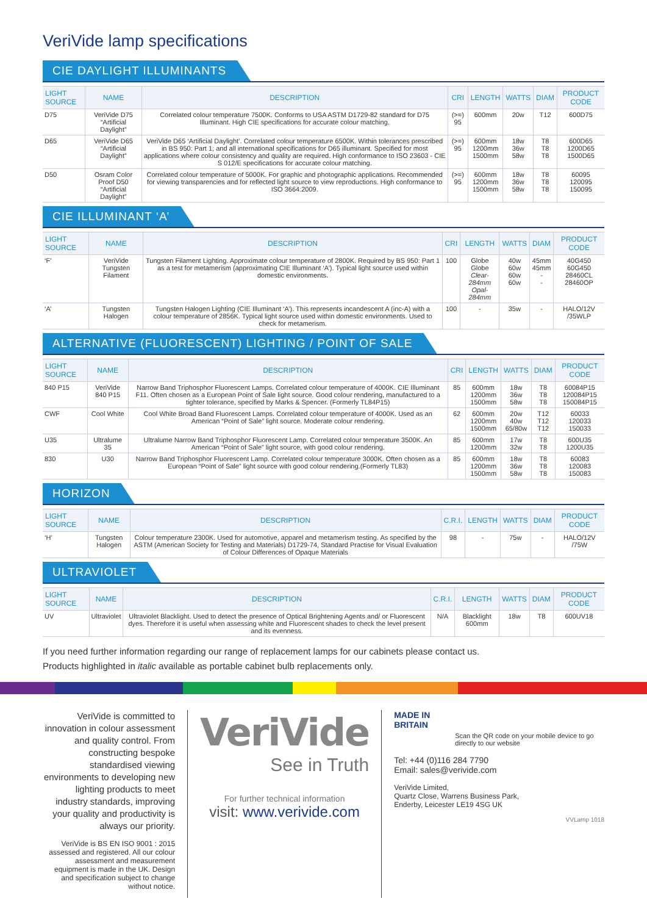VeriVide lamp specifications
CIE DAYLIGHT ILLUMINANTS
| LIGHT SOURCE | NAME | DESCRIPTION | CRI | LENGTH | WATTS | DIAM | PRODUCT CODE |
| --- | --- | --- | --- | --- | --- | --- | --- |
| D75 | VeriVide D75 “Artificial Daylight” | Correlated colour temperature 7500K. Conforms to USA ASTM D1729-82 standard for D75 Illuminant. High CIE specifications for accurate colour matching. | (>=) 95 | 600mm | 20w | T12 | 600D75 |
| D65 | VeriVide D65 “Artificial Daylight” | VeriVide D65 ‘Artificial Daylight’. Correlated colour temperature 6500K. Within tolerances prescribed in BS 950: Part 1; and all international specifications for D65 illuminant. Specified for most applications where colour consistency and quality are required. High conformance to ISO 23603 - CIE S 012/E specifications for accurate colour matching. | (>=) 95 | 600mm 1200mm 1500mm | 18w 36w 58w | T8 T8 T8 | 600D65 1200D65 1500D65 |
| D50 | Osram Color Proof D50 “Artificial Daylight” | Correlated colour temperature of 5000K. For graphic and photographic applications. Recommended for viewing transparencies and for reflected light source to view reproductions. High conformance to ISO 3664:2009. | (>=) 95 | 600mm 1200mm 1500mm | 18w 36w 58w | T8 T8 T8 | 60095 120095 150095 |
CIE ILLUMINANT ‘A’
| LIGHT SOURCE | NAME | DESCRIPTION | CRI | LENGTH | WATTS | DIAM | PRODUCT CODE |
| --- | --- | --- | --- | --- | --- | --- | --- |
| ‘F’ | VeriVide Tungsten Filament | Tungsten Filament Lighting. Approximate colour temperature of 2800K. Required by BS 950: Part 1 as a test for metamerism (approximating CIE Illuminant ‘A’). Typical light source used within domestic environments. | 100 | Globe Globe Clear-284mm Opal-284mm | 40w 60w 60w 60w | 45mm 45mm - - | 40G450 60G450 28460CL 28460OP |
| ‘A’ | Tungsten Halogen | Tungsten Halogen Lighting (CIE Illuminant ‘A’). This represents incandescent A (inc-A) with a colour temperature of 2856K. Typical light source used within domestic environments. Used to check for metamerism. | 100 | - | 35w | - | HALO/12V /35WLP |
ALTERNATIVE (FLUORESCENT) LIGHTING / POINT OF SALE
| LIGHT SOURCE | NAME | DESCRIPTION | CRI | LENGTH | WATTS | DIAM | PRODUCT CODE |
| --- | --- | --- | --- | --- | --- | --- | --- |
| 840 P15 | VeriVide 840 P15 | Narrow Band Triphosphor Fluorescent Lamps. Correlated colour temperature of 4000K. CIE Illuminant F11. Often chosen as a European Point of Sale light source. Good colour rendering, manufactured to a tighter tolerance, specified by Marks & Spencer. (Formerly TL84P15) | 85 | 600mm 1200mm 1500mm | 18w 36w 58w | T8 T8 T8 | 60084P15 120084P15 150084P15 |
| CWF | Cool White | Cool White Broad Band Fluorescent Lamps. Correlated colour temperature of 4000K. Used as an American “Point of Sale” light source. Moderate colour rendering. | 62 | 600mm 1200mm 1500mm | 20w 40w 65/80w | T12 T12 T12 | 60033 120033 150033 |
| U35 | Ultralume 35 | Ultralume Narrow Band Triphosphor Fluorescent Lamp. Correlated colour temperature 3500K. An American “Point of Sale” light source, with good colour rendering. | 85 | 600mm 1200mm | 17w 32w | T8 T8 | 600U35 1200U35 |
| 830 | U30 | Narrow Band Triphosphor Fluorescent Lamp. Correlated colour temperature 3000K. Often chosen as a European “Point of Sale” light source with good colour rendering.(Formerly TL83) | 85 | 600mm 1200mm 1500mm | 18w 36w 58w | T8 T8 T8 | 60083 120083 150083 |
HORIZON
| LIGHT SOURCE | NAME | DESCRIPTION | C.R.I. | LENGTH | WATTS | DIAM | PRODUCT CODE |
| --- | --- | --- | --- | --- | --- | --- | --- |
| ‘H’ | Tungsten Halogen | Colour temperature 2300K. Used for automotive, apparel and metamerism testing. As specified by the ASTM (American Society for Testing and Materials) D1729-74, Standard Practise for Visual Evaluation of Colour Differences of Opaque Materials | 98 | - | 75w | - | HALO/12V /75W |
ULTRAVIOLET
| LIGHT SOURCE | NAME | DESCRIPTION | C.R.I. | LENGTH | WATTS | DIAM | PRODUCT CODE |
| --- | --- | --- | --- | --- | --- | --- | --- |
| UV | Ultraviolet | Ultraviolet Blacklight. Used to detect the presence of Optical Brightening Agents and/ or Fluorescent dyes. Therefore it is useful when assessing white and Fluorescent shades to check the level present and its evenness. | N/A | Blacklight 600mm | 18w | T8 | 600UV18 |
If you need further information regarding our range of replacement lamps for our cabinets please contact us.
Products highlighted in italic available as portable cabinet bulb replacements only.
VeriVide is committed to innovation in colour assessment and quality control. From constructing bespoke standardised viewing environments to developing new lighting products to meet industry standards, improving your quality and productivity is always our priority.
VeriVide is BS EN ISO 9001 : 2015 assessed and registered. All our colour assessment and measurement equipment is made in the UK. Design and specification subject to change without notice.
VeriVide
See in Truth
For further technical information
visit: www.verivide.com
MADE IN
BRITAIN
Scan the QR code on your mobile device to go directly to our website
Tel: +44 (0)116 284 7790
Email: sales@verivide.com
VeriVide Limited,
Quartz Close, Warrens Business Park,
Enderby, Leicester LE19 4SG UK
VVLamp 1018